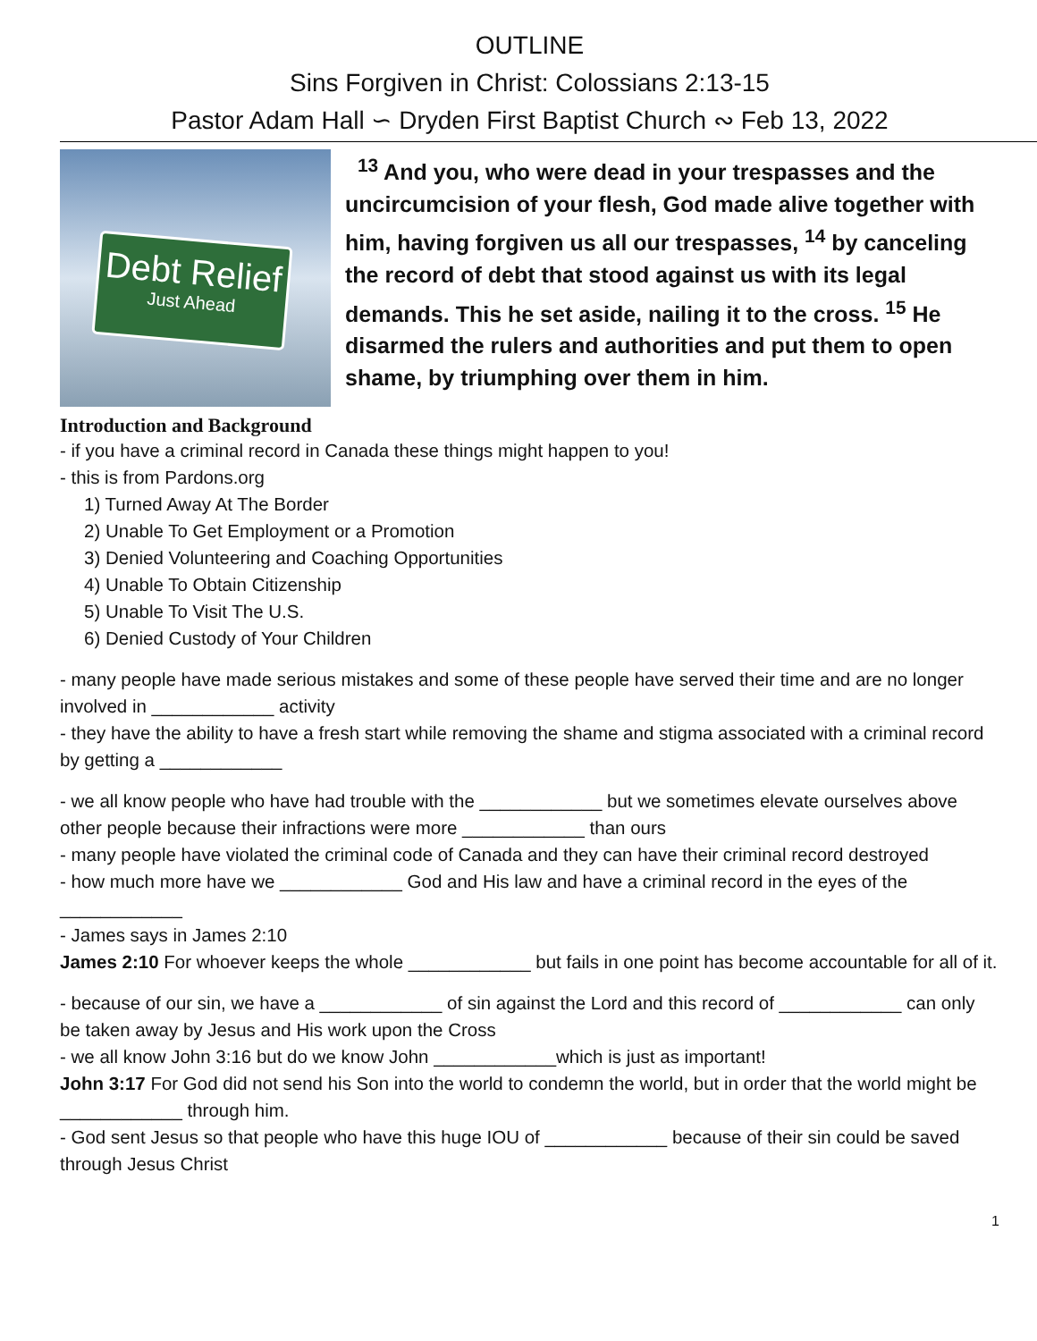OUTLINE
Sins Forgiven in Christ: Colossians 2:13-15
Pastor Adam Hall ∽ Dryden First Baptist Church ∾ Feb 13, 2022
Debt Relief
Just Ahead
<sup>13</sup> And you, who were dead in your trespasses and the uncircumcision of your flesh, God made alive together with him, having forgiven us all our trespasses, <sup>14</sup> by canceling the record of debt that stood against us with its legal demands. This he set aside, nailing it to the cross. <sup>15</sup> He disarmed the rulers and authorities and put them to open shame, by triumphing over them in him.
Introduction and Background
- if you have a criminal record in Canada these things might happen to you!
- this is from Pardons.org
1) Turned Away At The Border
2) Unable To Get Employment or a Promotion
3) Denied Volunteering and Coaching Opportunities
4) Unable To Obtain Citizenship
5) Unable To Visit The U.S.
6) Denied Custody of Your Children
- many people have made serious mistakes and some of these people have served their time and are no longer involved in ____________ activity
- they have the ability to have a fresh start while removing the shame and stigma associated with a criminal record by getting a ____________
- we all know people who have had trouble with the ____________ but we sometimes elevate ourselves above other people because their infractions were more ____________ than ours
- many people have violated the criminal code of Canada and they can have their criminal record destroyed
- how much more have we ____________ God and His law and have a criminal record in the eyes of the ____________
- James says in James 2:10
James 2:10 For whoever keeps the whole ____________ but fails in one point has become accountable for all of it.
- because of our sin, we have a ____________ of sin against the Lord and this record of ____________ can only be taken away by Jesus and His work upon the Cross
- we all know John 3:16 but do we know John ____________which is just as important!
John 3:17 For God did not send his Son into the world to condemn the world, but in order that the world might be ____________ through him.
- God sent Jesus so that people who have this huge IOU of ____________ because of their sin could be saved through Jesus Christ
1